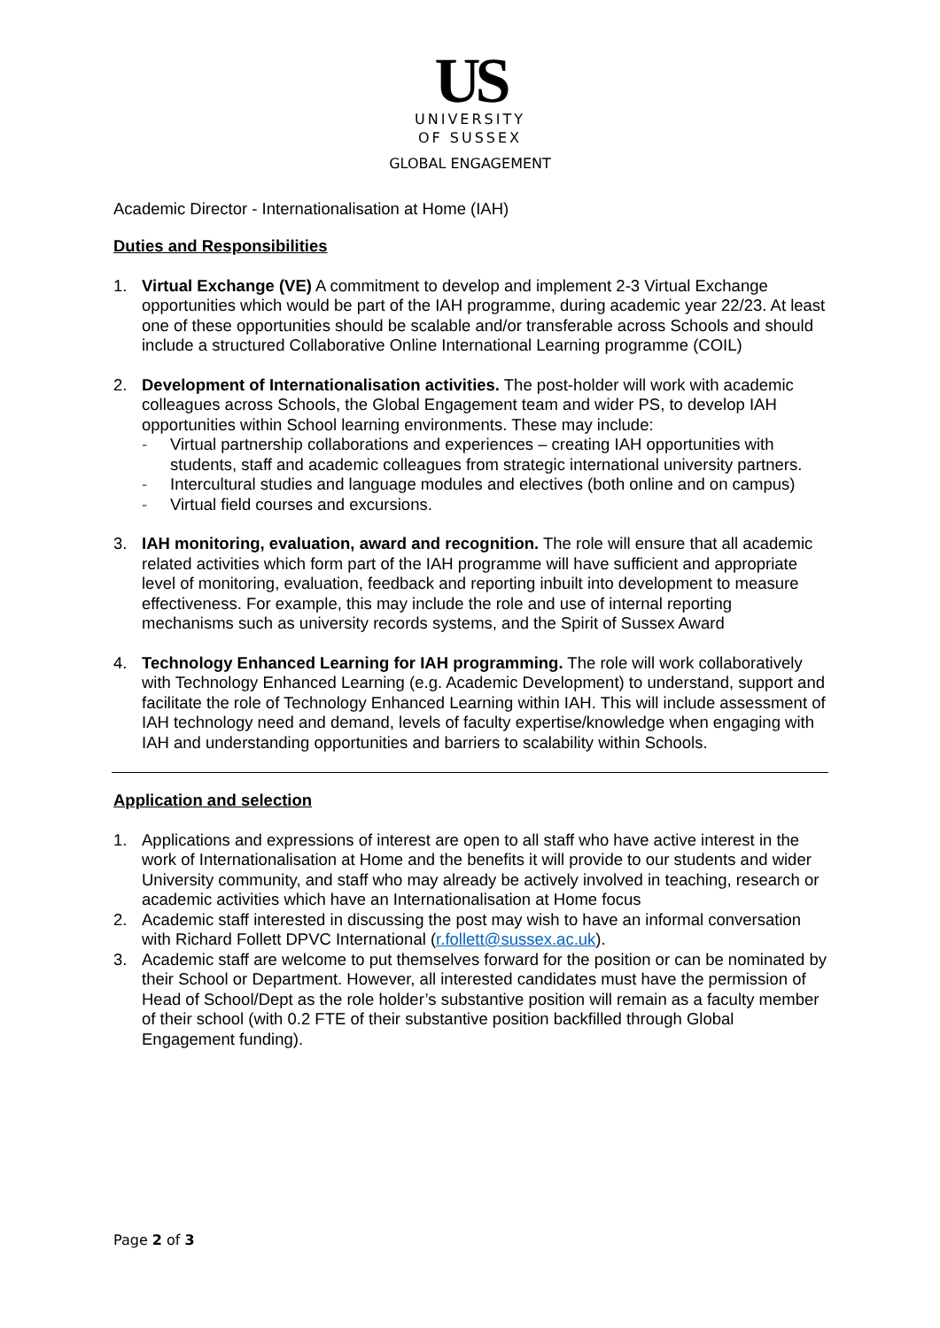US
UNIVERSITY
OF SUSSEX
GLOBAL ENGAGEMENT
Academic Director - Internationalisation at Home (IAH)
Duties and Responsibilities
1. Virtual Exchange (VE) A commitment to develop and implement 2-3 Virtual Exchange opportunities which would be part of the IAH programme, during academic year 22/23. At least one of these opportunities should be scalable and/or transferable across Schools and should include a structured Collaborative Online International Learning programme (COIL)
2. Development of Internationalisation activities. The post-holder will work with academic colleagues across Schools, the Global Engagement team and wider PS, to develop IAH opportunities within School learning environments. These may include:
- Virtual partnership collaborations and experiences – creating IAH opportunities with students, staff and academic colleagues from strategic international university partners.
- Intercultural studies and language modules and electives (both online and on campus)
- Virtual field courses and excursions.
3. IAH monitoring, evaluation, award and recognition. The role will ensure that all academic related activities which form part of the IAH programme will have sufficient and appropriate level of monitoring, evaluation, feedback and reporting inbuilt into development to measure effectiveness. For example, this may include the role and use of internal reporting mechanisms such as university records systems, and the Spirit of Sussex Award
4. Technology Enhanced Learning for IAH programming. The role will work collaboratively with Technology Enhanced Learning (e.g. Academic Development) to understand, support and facilitate the role of Technology Enhanced Learning within IAH. This will include assessment of IAH technology need and demand, levels of faculty expertise/knowledge when engaging with IAH and understanding opportunities and barriers to scalability within Schools.
Application and selection
1. Applications and expressions of interest are open to all staff who have active interest in the work of Internationalisation at Home and the benefits it will provide to our students and wider University community, and staff who may already be actively involved in teaching, research or academic activities which have an Internationalisation at Home focus
2. Academic staff interested in discussing the post may wish to have an informal conversation with Richard Follett DPVC International (r.follett@sussex.ac.uk).
3. Academic staff are welcome to put themselves forward for the position or can be nominated by their School or Department. However, all interested candidates must have the permission of Head of School/Dept as the role holder’s substantive position will remain as a faculty member of their school (with 0.2 FTE of their substantive position backfilled through Global Engagement funding).
Page 2 of 3